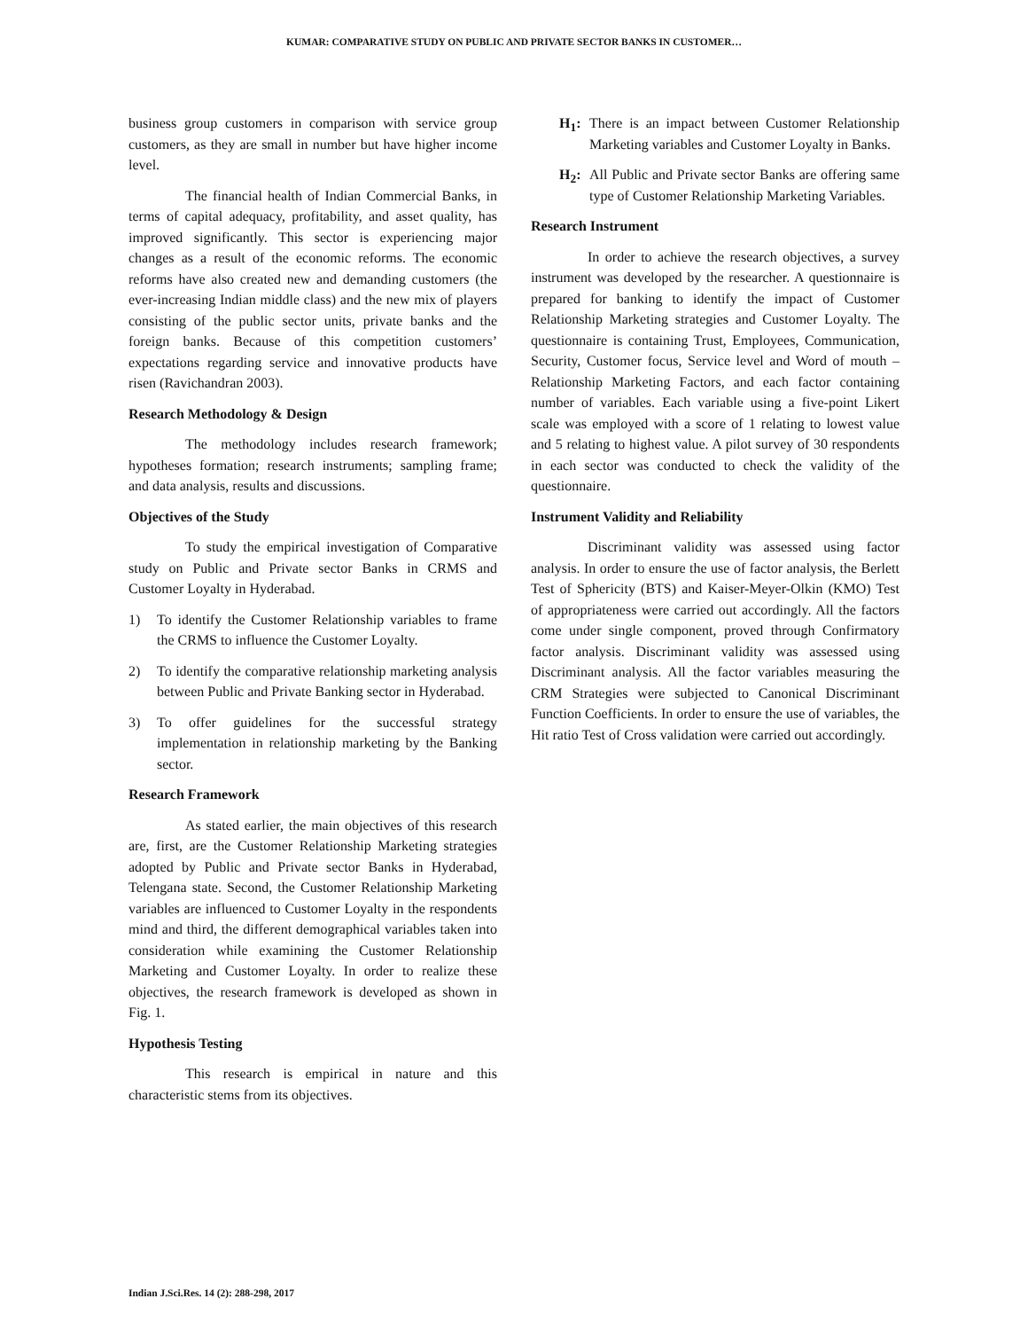KUMAR: COMPARATIVE STUDY ON PUBLIC AND PRIVATE SECTOR BANKS IN CUSTOMER…
business group customers in comparison with service group customers, as they are small in number but have higher income level.
The financial health of Indian Commercial Banks, in terms of capital adequacy, profitability, and asset quality, has improved significantly. This sector is experiencing major changes as a result of the economic reforms. The economic reforms have also created new and demanding customers (the ever-increasing Indian middle class) and the new mix of players consisting of the public sector units, private banks and the foreign banks. Because of this competition customers’ expectations regarding service and innovative products have risen (Ravichandran 2003).
Research Methodology & Design
The methodology includes research framework; hypotheses formation; research instruments; sampling frame; and data analysis, results and discussions.
Objectives of the Study
To study the empirical investigation of Comparative study on Public and Private sector Banks in CRMS and Customer Loyalty in Hyderabad.
1) To identify the Customer Relationship variables to frame the CRMS to influence the Customer Loyalty.
2) To identify the comparative relationship marketing analysis between Public and Private Banking sector in Hyderabad.
3) To offer guidelines for the successful strategy implementation in relationship marketing by the Banking sector.
Research Framework
As stated earlier, the main objectives of this research are, first, are the Customer Relationship Marketing strategies adopted by Public and Private sector Banks in Hyderabad, Telengana state. Second, the Customer Relationship Marketing variables are influenced to Customer Loyalty in the respondents mind and third, the different demographical variables taken into consideration while examining the Customer Relationship Marketing and Customer Loyalty. In order to realize these objectives, the research framework is developed as shown in Fig. 1.
Hypothesis Testing
This research is empirical in nature and this characteristic stems from its objectives.
H<sub>1</sub>: There is an impact between Customer Relationship Marketing variables and Customer Loyalty in Banks.
H<sub>2</sub>: All Public and Private sector Banks are offering same type of Customer Relationship Marketing Variables.
Research Instrument
In order to achieve the research objectives, a survey instrument was developed by the researcher. A questionnaire is prepared for banking to identify the impact of Customer Relationship Marketing strategies and Customer Loyalty. The questionnaire is containing Trust, Employees, Communication, Security, Customer focus, Service level and Word of mouth – Relationship Marketing Factors, and each factor containing number of variables. Each variable using a five-point Likert scale was employed with a score of 1 relating to lowest value and 5 relating to highest value. A pilot survey of 30 respondents in each sector was conducted to check the validity of the questionnaire.
Instrument Validity and Reliability
Discriminant validity was assessed using factor analysis. In order to ensure the use of factor analysis, the Berlett Test of Sphericity (BTS) and Kaiser-Meyer-Olkin (KMO) Test of appropriateness were carried out accordingly. All the factors come under single component, proved through Confirmatory factor analysis. Discriminant validity was assessed using Discriminant analysis. All the factor variables measuring the CRM Strategies were subjected to Canonical Discriminant Function Coefficients. In order to ensure the use of variables, the Hit ratio Test of Cross validation were carried out accordingly.
Indian J.Sci.Res. 14 (2): 288-298, 2017